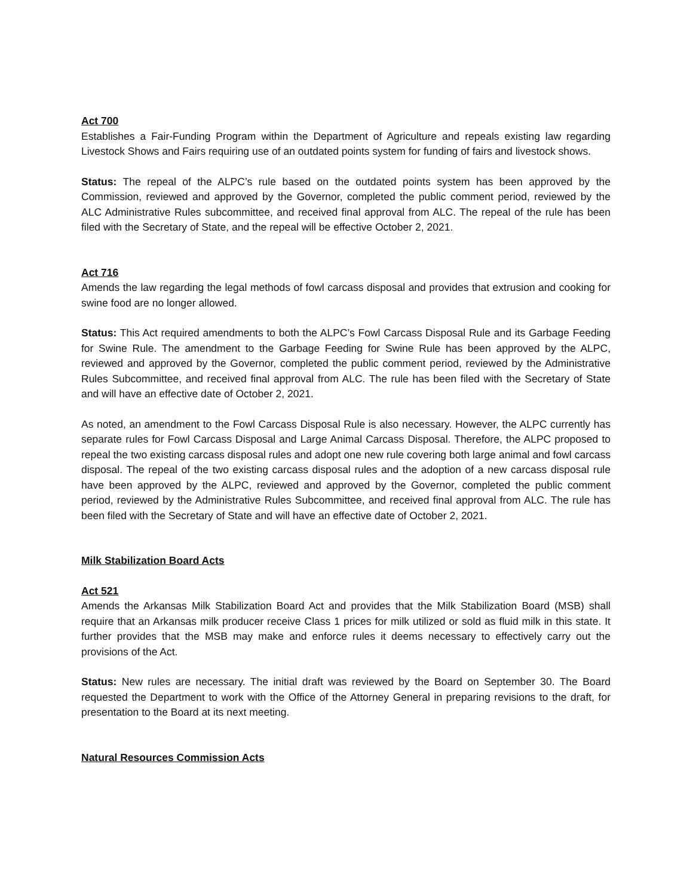Act 700
Establishes a Fair-Funding Program within the Department of Agriculture and repeals existing law regarding Livestock Shows and Fairs requiring use of an outdated points system for funding of fairs and livestock shows.
Status: The repeal of the ALPC’s rule based on the outdated points system has been approved by the Commission, reviewed and approved by the Governor, completed the public comment period, reviewed by the ALC Administrative Rules subcommittee, and received final approval from ALC. The repeal of the rule has been filed with the Secretary of State, and the repeal will be effective October 2, 2021.
Act 716
Amends the law regarding the legal methods of fowl carcass disposal and provides that extrusion and cooking for swine food are no longer allowed.
Status: This Act required amendments to both the ALPC’s Fowl Carcass Disposal Rule and its Garbage Feeding for Swine Rule. The amendment to the Garbage Feeding for Swine Rule has been approved by the ALPC, reviewed and approved by the Governor, completed the public comment period, reviewed by the Administrative Rules Subcommittee, and received final approval from ALC. The rule has been filed with the Secretary of State and will have an effective date of October 2, 2021.
As noted, an amendment to the Fowl Carcass Disposal Rule is also necessary. However, the ALPC currently has separate rules for Fowl Carcass Disposal and Large Animal Carcass Disposal. Therefore, the ALPC proposed to repeal the two existing carcass disposal rules and adopt one new rule covering both large animal and fowl carcass disposal. The repeal of the two existing carcass disposal rules and the adoption of a new carcass disposal rule have been approved by the ALPC, reviewed and approved by the Governor, completed the public comment period, reviewed by the Administrative Rules Subcommittee, and received final approval from ALC. The rule has been filed with the Secretary of State and will have an effective date of October 2, 2021.
Milk Stabilization Board Acts
Act 521
Amends the Arkansas Milk Stabilization Board Act and provides that the Milk Stabilization Board (MSB) shall require that an Arkansas milk producer receive Class 1 prices for milk utilized or sold as fluid milk in this state. It further provides that the MSB may make and enforce rules it deems necessary to effectively carry out the provisions of the Act.
Status: New rules are necessary. The initial draft was reviewed by the Board on September 30. The Board requested the Department to work with the Office of the Attorney General in preparing revisions to the draft, for presentation to the Board at its next meeting.
Natural Resources Commission Acts